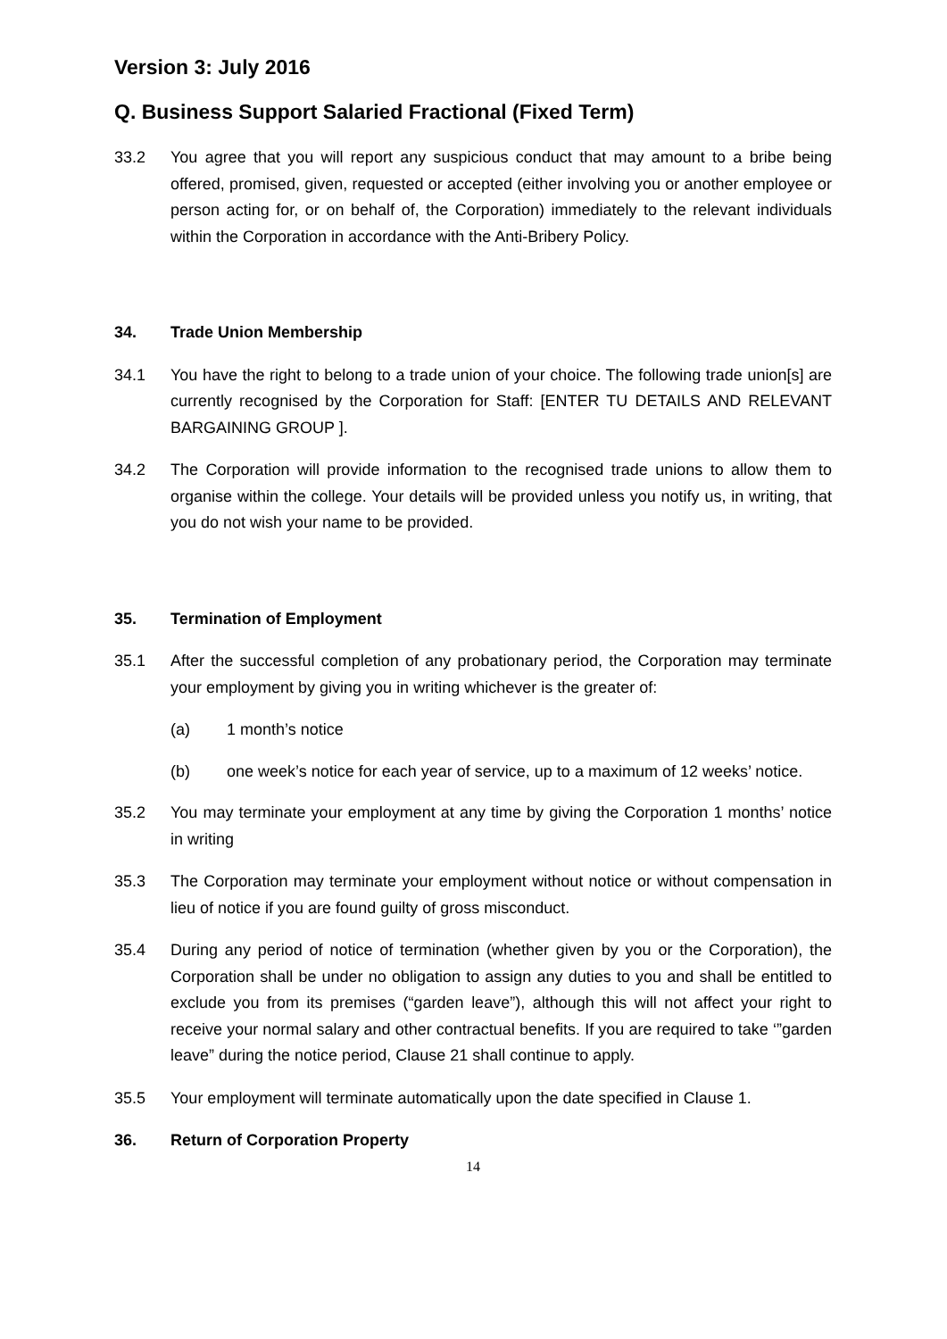Version 3: July 2016
Q. Business Support Salaried Fractional (Fixed Term)
33.2 You agree that you will report any suspicious conduct that may amount to a bribe being offered, promised, given, requested or accepted (either involving you or another employee or person acting for, or on behalf of, the Corporation) immediately to the relevant individuals within the Corporation in accordance with the Anti-Bribery Policy.
34. Trade Union Membership
34.1 You have the right to belong to a trade union of your choice. The following trade union[s] are currently recognised by the Corporation for Staff: [ENTER TU DETAILS AND RELEVANT BARGAINING GROUP ].
34.2 The Corporation will provide information to the recognised trade unions to allow them to organise within the college. Your details will be provided unless you notify us, in writing, that you do not wish your name to be provided.
35. Termination of Employment
35.1 After the successful completion of any probationary period, the Corporation may terminate your employment by giving you in writing whichever is the greater of:
(a) 1 month’s notice
(b) one week’s notice for each year of service, up to a maximum of 12 weeks’ notice.
35.2 You may terminate your employment at any time by giving the Corporation 1 months’ notice in writing
35.3 The Corporation may terminate your employment without notice or without compensation in lieu of notice if you are found guilty of gross misconduct.
35.4 During any period of notice of termination (whether given by you or the Corporation), the Corporation shall be under no obligation to assign any duties to you and shall be entitled to exclude you from its premises (“garden leave”), although this will not affect your right to receive your normal salary and other contractual benefits. If you are required to take ‘”garden leave” during the notice period, Clause 21 shall continue to apply.
35.5 Your employment will terminate automatically upon the date specified in Clause 1.
36. Return of Corporation Property
14